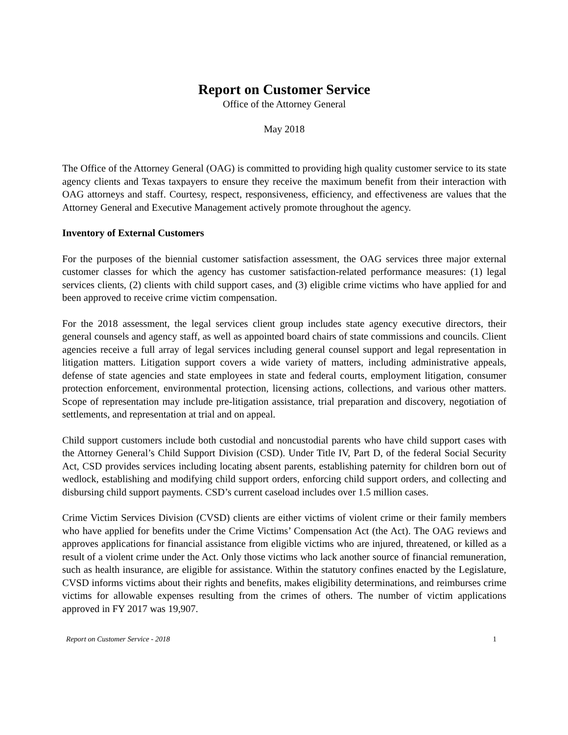Report on Customer Service
Office of the Attorney General
May 2018
The Office of the Attorney General (OAG) is committed to providing high quality customer service to its state agency clients and Texas taxpayers to ensure they receive the maximum benefit from their interaction with OAG attorneys and staff. Courtesy, respect, responsiveness, efficiency, and effectiveness are values that the Attorney General and Executive Management actively promote throughout the agency.
Inventory of External Customers
For the purposes of the biennial customer satisfaction assessment, the OAG services three major external customer classes for which the agency has customer satisfaction-related performance measures: (1) legal services clients, (2) clients with child support cases, and (3) eligible crime victims who have applied for and been approved to receive crime victim compensation.
For the 2018 assessment, the legal services client group includes state agency executive directors, their general counsels and agency staff, as well as appointed board chairs of state commissions and councils. Client agencies receive a full array of legal services including general counsel support and legal representation in litigation matters. Litigation support covers a wide variety of matters, including administrative appeals, defense of state agencies and state employees in state and federal courts, employment litigation, consumer protection enforcement, environmental protection, licensing actions, collections, and various other matters. Scope of representation may include pre-litigation assistance, trial preparation and discovery, negotiation of settlements, and representation at trial and on appeal.
Child support customers include both custodial and noncustodial parents who have child support cases with the Attorney General’s Child Support Division (CSD). Under Title IV, Part D, of the federal Social Security Act, CSD provides services including locating absent parents, establishing paternity for children born out of wedlock, establishing and modifying child support orders, enforcing child support orders, and collecting and disbursing child support payments. CSD’s current caseload includes over 1.5 million cases.
Crime Victim Services Division (CVSD) clients are either victims of violent crime or their family members who have applied for benefits under the Crime Victims’ Compensation Act (the Act). The OAG reviews and approves applications for financial assistance from eligible victims who are injured, threatened, or killed as a result of a violent crime under the Act. Only those victims who lack another source of financial remuneration, such as health insurance, are eligible for assistance. Within the statutory confines enacted by the Legislature, CVSD informs victims about their rights and benefits, makes eligibility determinations, and reimburses crime victims for allowable expenses resulting from the crimes of others. The number of victim applications approved in FY 2017 was 19,907.
Report on Customer Service - 2018 1